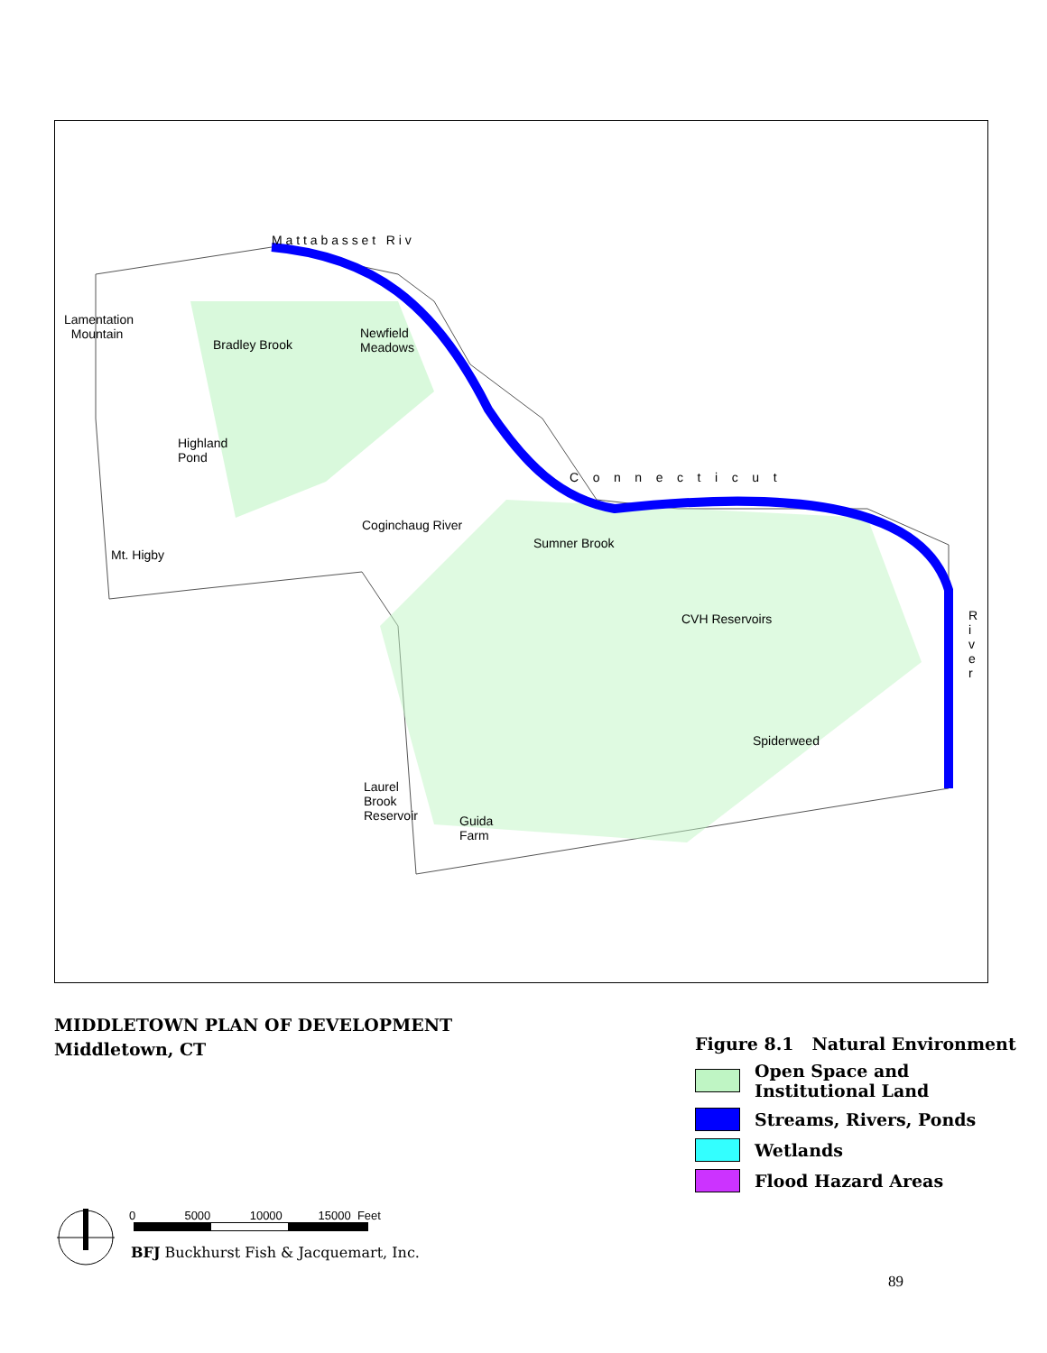M a t t a b a s s e t R i v
Lamentation
Mountain
Bradley Brook
Newfield
Meadows
Highland
Pond
C o n n e c t i c u t
Coginchaug River
Mt. Higby
Sumner Brook
CVH Reservoirs
R
i
v
e
r
Spiderweed
Laurel
Brook
Reservoir
Guida
Farm
MIDDLETOWN PLAN OF DEVELOPMENT
Middletown, CT
Figure 8.1 Natural Environment
Open Space and
Institutional Land
Streams, Rivers, Ponds
Wetlands
Flood Hazard Areas
0 5000 10000 15000 Feet
BFJ Buckhurst Fish & Jacquemart, Inc.
89